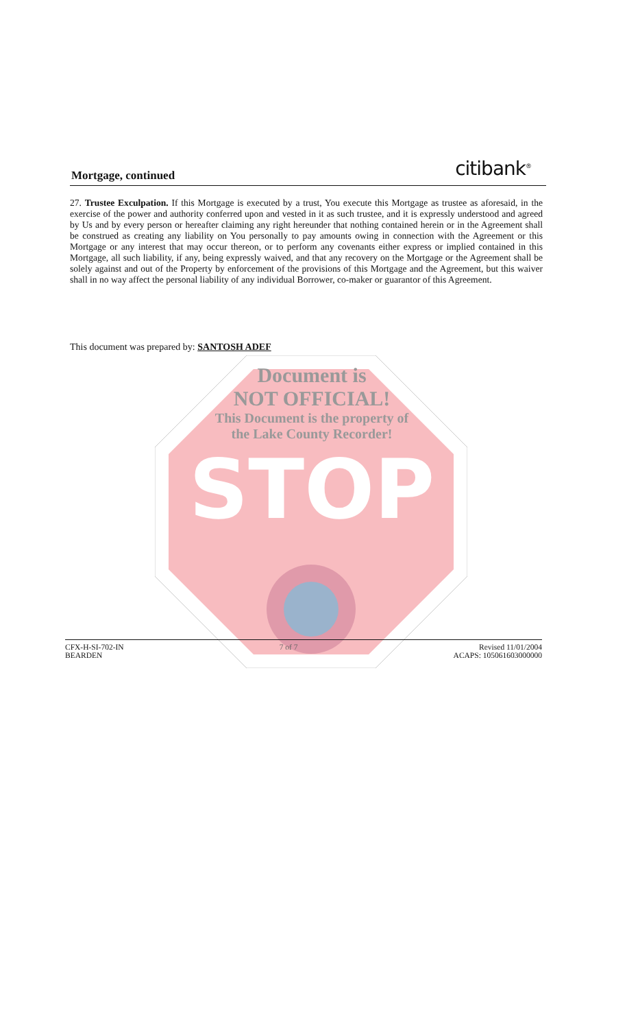Mortgage, continued citibank<sup>®</sup>
27. Trustee Exculpation. If this Mortgage is executed by a trust, You execute this Mortgage as trustee as aforesaid, in the exercise of the power and authority conferred upon and vested in it as such trustee, and it is expressly understood and agreed by Us and by every person or hereafter claiming any right hereunder that nothing contained herein or in the Agreement shall be construed as creating any liability on You personally to pay amounts owing in connection with the Agreement or this Mortgage or any interest that may occur thereon, or to perform any covenants either express or implied contained in this Mortgage, all such liability, if any, being expressly waived, and that any recovery on the Mortgage or the Agreement shall be solely against and out of the Property by enforcement of the provisions of this Mortgage and the Agreement, but this waiver shall in no way affect the personal liability of any individual Borrower, co-maker or guarantor of this Agreement.
This document was prepared by: SANTOSH ADEF
Document is
NOT OFFICIAL!
This Document is the property of
the Lake County Recorder!
STOP
CFX-H-SI-702-IN
BEARDEN
7 of 7 Revised 11/01/2004
ACAPS: 105061603000000